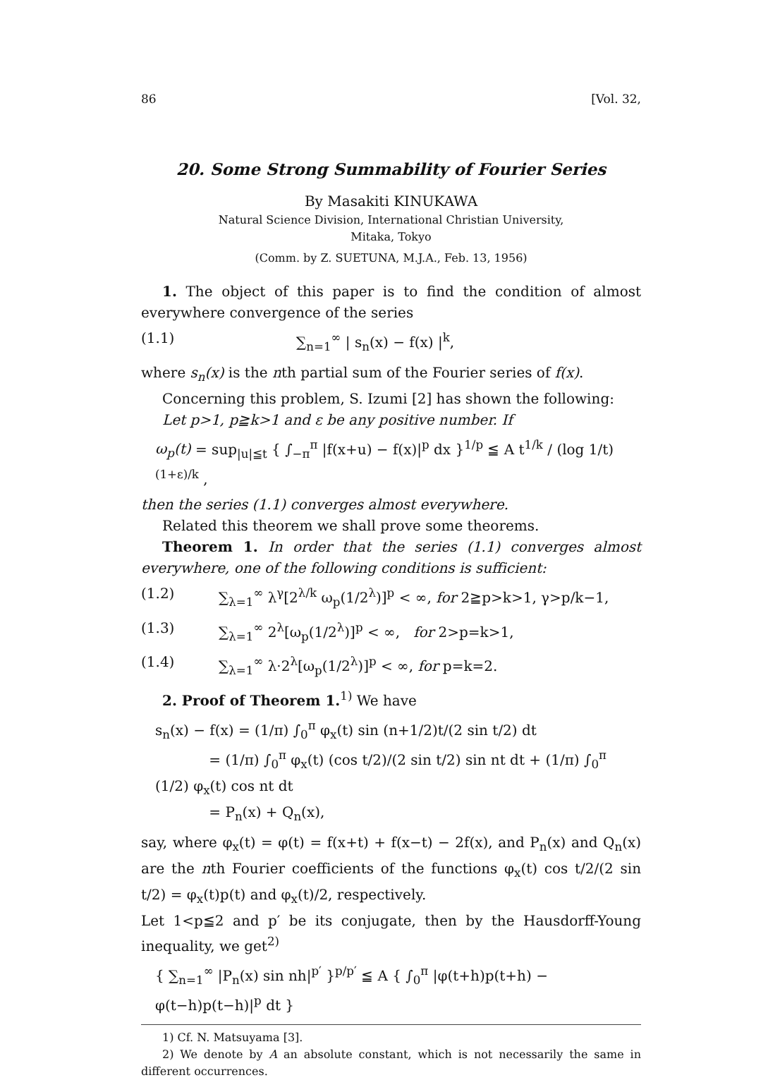86 [Vol. 32,
20. Some Strong Summability of Fourier Series
By Masakiti KINUKAWA
Natural Science Division, International Christian University,
Mitaka, Tokyo
(Comm. by Z. SUETUNA, M.J.A., Feb. 13, 1956)
1. The object of this paper is to find the condition of almost everywhere convergence of the series
(1.1) ∑<sub>n=1</sub><sup>∞</sup> | s<sub>n</sub>(x) − f(x) |<sup>k</sup>,
where s<sub>n</sub>(x) is the nth partial sum of the Fourier series of f(x).
Concerning this problem, S. Izumi [2] has shown the following:
Let p>1, p≧k>1 and ε be any positive number. If
ω<sub>p</sub>(t) = sup<sub>|u|≦t</sub> { ∫<sub>−π</sub><sup>π</sup> |f(x+u) − f(x)|<sup>p</sup> dx }<sup>1/p</sup> ≦ A t<sup>1/k</sup> / (log 1/t)<sup>(1+ε)/k</sup> ,
then the series (1.1) converges almost everywhere.
Related this theorem we shall prove some theorems.
Theorem 1. In order that the series (1.1) converges almost everywhere, one of the following conditions is sufficient:
(1.2) ∑<sub>λ=1</sub><sup>∞</sup> λ<sup>γ</sup>[2<sup>λ/k</sup> ω<sub>p</sub>(1/2<sup>λ</sup>)]<sup>p</sup> < ∞, for 2≧p>k>1, γ>p/k−1,
(1.3) ∑<sub>λ=1</sub><sup>∞</sup> 2<sup>λ</sup>[ω<sub>p</sub>(1/2<sup>λ</sup>)]<sup>p</sup> < ∞, for 2>p=k>1,
(1.4) ∑<sub>λ=1</sub><sup>∞</sup> λ·2<sup>λ</sup>[ω<sub>p</sub>(1/2<sup>λ</sup>)]<sup>p</sup> < ∞, for p=k=2.
2. Proof of Theorem 1.<sup>1)</sup> We have
s<sub>n</sub>(x) − f(x) = (1/π) ∫<sub>0</sub><sup>π</sup> φ<sub>x</sub>(t) sin (n+1/2)t/(2 sin t/2) dt
= (1/π) ∫<sub>0</sub><sup>π</sup> φ<sub>x</sub>(t) (cos t/2)/(2 sin t/2) sin nt dt + (1/π) ∫<sub>0</sub><sup>π</sup> (1/2) φ<sub>x</sub>(t) cos nt dt
= P<sub>n</sub>(x) + Q<sub>n</sub>(x),
say, where φ<sub>x</sub>(t) = φ(t) = f(x+t) + f(x−t) − 2f(x), and P<sub>n</sub>(x) and Q<sub>n</sub>(x) are the nth Fourier coefficients of the functions φ<sub>x</sub>(t) cos t/2/(2 sin t/2) = φ<sub>x</sub>(t)p(t) and φ<sub>x</sub>(t)/2, respectively.
Let 1<p≦2 and p′ be its conjugate, then by the Hausdorff-Young inequality, we get<sup>2)</sup>
{ ∑<sub>n=1</sub><sup>∞</sup> |P<sub>n</sub>(x) sin nh|<sup>p′</sup> }<sup>p/p′</sup> ≦ A { ∫<sub>0</sub><sup>π</sup> |φ(t+h)p(t+h) − φ(t−h)p(t−h)|<sup>p</sup> dt }
1) Cf. N. Matsuyama [3].
2) We denote by A an absolute constant, which is not necessarily the same in different occurrences.